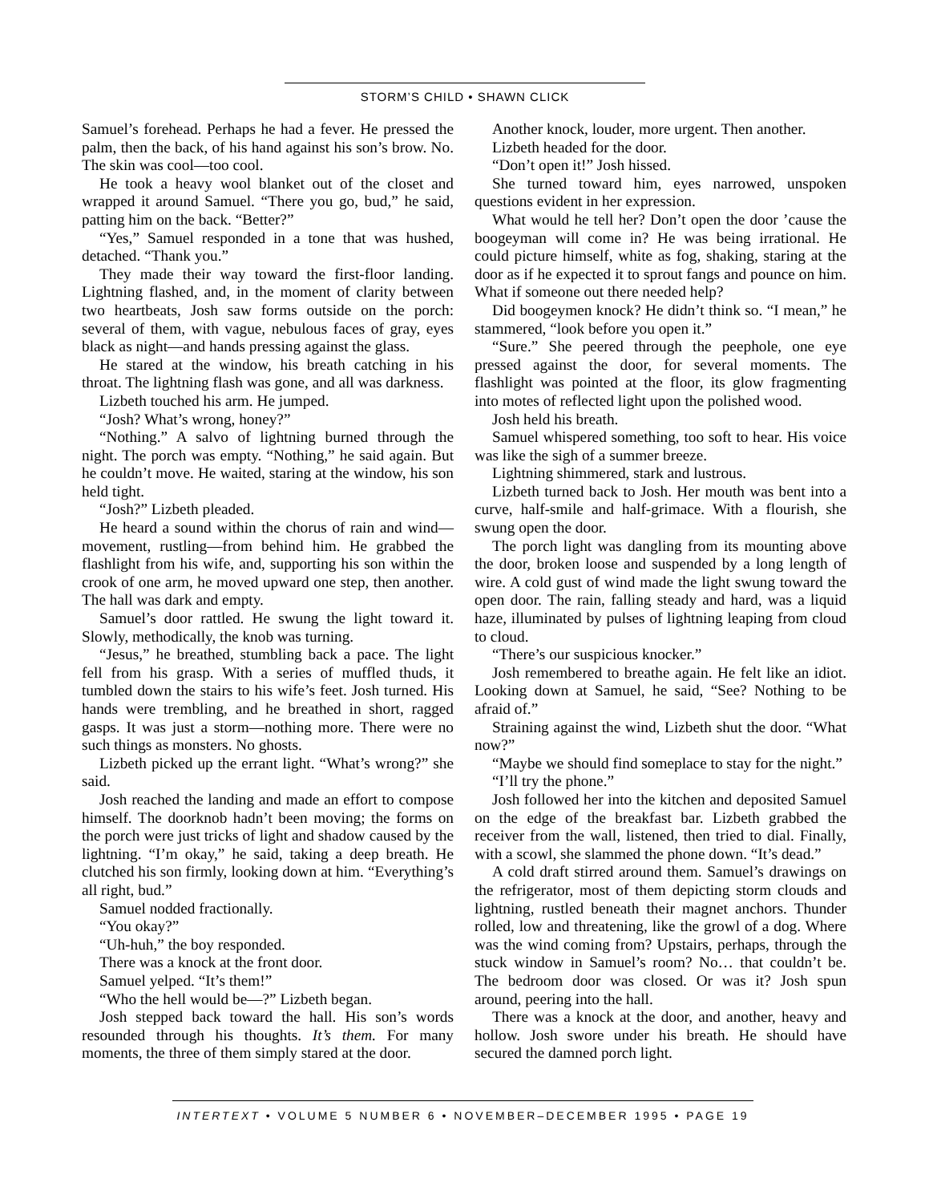STORM’S CHILD • SHAWN CLICK
Samuel’s forehead. Perhaps he had a fever. He pressed the palm, then the back, of his hand against his son’s brow. No. The skin was cool—too cool.
He took a heavy wool blanket out of the closet and wrapped it around Samuel. “There you go, bud,” he said, patting him on the back. “Better?”
“Yes,” Samuel responded in a tone that was hushed, detached. “Thank you.”
They made their way toward the first-floor landing. Lightning flashed, and, in the moment of clarity between two heartbeats, Josh saw forms outside on the porch: several of them, with vague, nebulous faces of gray, eyes black as night—and hands pressing against the glass.
He stared at the window, his breath catching in his throat. The lightning flash was gone, and all was darkness.
Lizbeth touched his arm. He jumped.
“Josh? What’s wrong, honey?”
“Nothing.” A salvo of lightning burned through the night. The porch was empty. “Nothing,” he said again. But he couldn’t move. He waited, staring at the window, his son held tight.
“Josh?” Lizbeth pleaded.
He heard a sound within the chorus of rain and wind—movement, rustling—from behind him. He grabbed the flashlight from his wife, and, supporting his son within the crook of one arm, he moved upward one step, then another. The hall was dark and empty.
Samuel’s door rattled. He swung the light toward it. Slowly, methodically, the knob was turning.
“Jesus,” he breathed, stumbling back a pace. The light fell from his grasp. With a series of muffled thuds, it tumbled down the stairs to his wife’s feet. Josh turned. His hands were trembling, and he breathed in short, ragged gasps. It was just a storm—nothing more. There were no such things as monsters. No ghosts.
Lizbeth picked up the errant light. “What’s wrong?” she said.
Josh reached the landing and made an effort to compose himself. The doorknob hadn’t been moving; the forms on the porch were just tricks of light and shadow caused by the lightning. “I’m okay,” he said, taking a deep breath. He clutched his son firmly, looking down at him. “Everything’s all right, bud.”
Samuel nodded fractionally.
“You okay?”
“Uh-huh,” the boy responded.
There was a knock at the front door.
Samuel yelped. “It’s them!”
“Who the hell would be—?” Lizbeth began.
Josh stepped back toward the hall. His son’s words resounded through his thoughts. It’s them. For many moments, the three of them simply stared at the door.
Another knock, louder, more urgent. Then another.
Lizbeth headed for the door.
“Don’t open it!” Josh hissed.
She turned toward him, eyes narrowed, unspoken questions evident in her expression.
What would he tell her? Don’t open the door ’cause the boogeyman will come in? He was being irrational. He could picture himself, white as fog, shaking, staring at the door as if he expected it to sprout fangs and pounce on him. What if someone out there needed help?
Did boogeymen knock? He didn’t think so. “I mean,” he stammered, “look before you open it.”
“Sure.” She peered through the peephole, one eye pressed against the door, for several moments. The flashlight was pointed at the floor, its glow fragmenting into motes of reflected light upon the polished wood.
Josh held his breath.
Samuel whispered something, too soft to hear. His voice was like the sigh of a summer breeze.
Lightning shimmered, stark and lustrous.
Lizbeth turned back to Josh. Her mouth was bent into a curve, half-smile and half-grimace. With a flourish, she swung open the door.
The porch light was dangling from its mounting above the door, broken loose and suspended by a long length of wire. A cold gust of wind made the light swung toward the open door. The rain, falling steady and hard, was a liquid haze, illuminated by pulses of lightning leaping from cloud to cloud.
“There’s our suspicious knocker.”
Josh remembered to breathe again. He felt like an idiot. Looking down at Samuel, he said, “See? Nothing to be afraid of.”
Straining against the wind, Lizbeth shut the door. “What now?”
“Maybe we should find someplace to stay for the night.”
“I’ll try the phone.”
Josh followed her into the kitchen and deposited Samuel on the edge of the breakfast bar. Lizbeth grabbed the receiver from the wall, listened, then tried to dial. Finally, with a scowl, she slammed the phone down. “It’s dead.”
A cold draft stirred around them. Samuel’s drawings on the refrigerator, most of them depicting storm clouds and lightning, rustled beneath their magnet anchors. Thunder rolled, low and threatening, like the growl of a dog. Where was the wind coming from? Upstairs, perhaps, through the stuck window in Samuel’s room? No… that couldn’t be. The bedroom door was closed. Or was it? Josh spun around, peering into the hall.
There was a knock at the door, and another, heavy and hollow. Josh swore under his breath. He should have secured the damned porch light.
INTERTEXT • VOLUME 5 NUMBER 6 • NOVEMBER–DECEMBER 1995 • PAGE 19